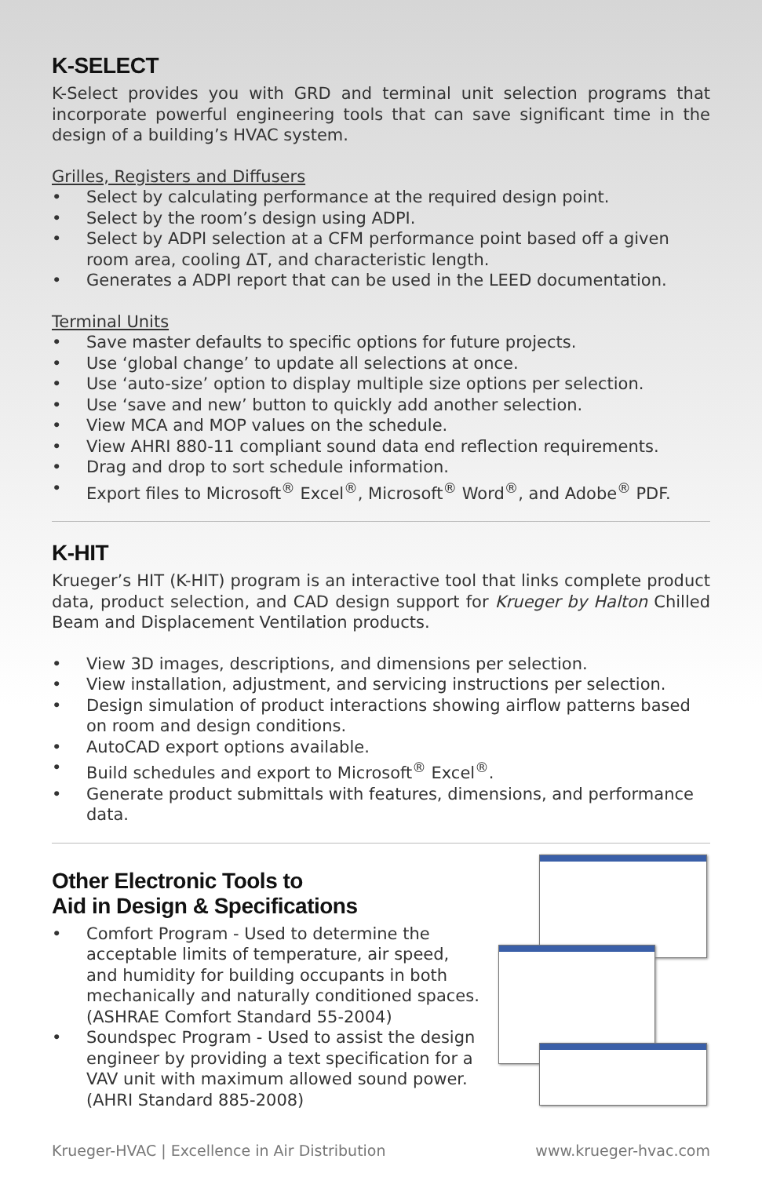K-SELECT
K-Select provides you with GRD and terminal unit selection programs that incorporate powerful engineering tools that can save significant time in the design of a building’s HVAC system.
Grilles, Registers and Diffusers
• Select by calculating performance at the required design point.
• Select by the room’s design using ADPI.
• Select by ADPI selection at a CFM performance point based off a given room area, cooling ΔT, and characteristic length.
• Generates a ADPI report that can be used in the LEED documentation.
Terminal Units
• Save master defaults to specific options for future projects.
• Use ‘global change’ to update all selections at once.
• Use ‘auto-size’ option to display multiple size options per selection.
• Use ‘save and new’ button to quickly add another selection.
• View MCA and MOP values on the schedule.
• View AHRI 880-11 compliant sound data end reflection requirements.
• Drag and drop to sort schedule information.
• Export files to Microsoft<sup>®</sup> Excel<sup>®</sup>, Microsoft<sup>®</sup> Word<sup>®</sup>, and Adobe<sup>®</sup> PDF.
K-HIT
Krueger’s HIT (K-HIT) program is an interactive tool that links complete product data, product selection, and CAD design support for Krueger by Halton Chilled Beam and Displacement Ventilation products.
• View 3D images, descriptions, and dimensions per selection.
• View installation, adjustment, and servicing instructions per selection.
• Design simulation of product interactions showing airflow patterns based on room and design conditions.
• AutoCAD export options available.
• Build schedules and export to Microsoft<sup>®</sup> Excel<sup>®</sup>.
• Generate product submittals with features, dimensions, and performance data.
Other Electronic Tools to
Aid in Design & Specifications
• Comfort Program - Used to determine the acceptable limits of temperature, air speed, and humidity for building occupants in both mechanically and naturally conditioned spaces. (ASHRAE Comfort Standard 55-2004)
• Soundspec Program - Used to assist the design engineer by providing a text specification for a VAV unit with maximum allowed sound power. (AHRI Standard 885-2008)
Krueger-HVAC | Excellence in Air Distribution www.krueger-hvac.com